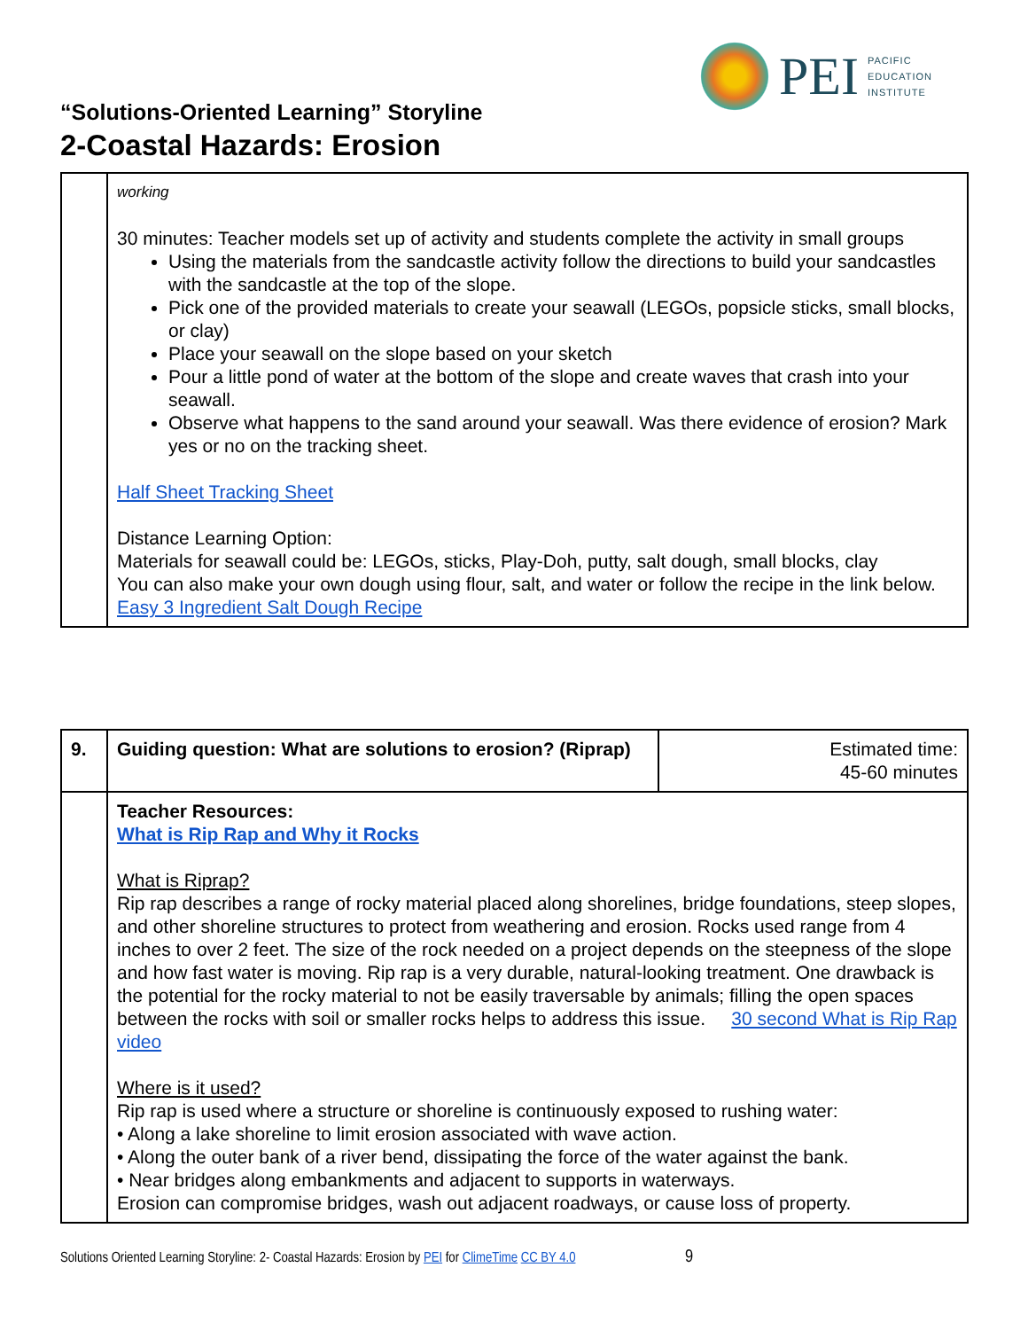PEI
PACIFIC
EDUCATION
INSTITUTE
“Solutions-Oriented Learning” Storyline
2-Coastal Hazards: Erosion
| | working 30 minutes: Teacher models set up of activity and students complete the activity in small groups Using the materials from the sandcastle activity follow the directions to build your sandcastles with the sandcastle at the top of the slope. Pick one of the provided materials to create your seawall (LEGOs, popsicle sticks, small blocks, or clay) Place your seawall on the slope based on your sketch Pour a little pond of water at the bottom of the slope and create waves that crash into your seawall. Observe what happens to the sand around your seawall. Was there evidence of erosion? Mark yes or no on the tracking sheet. Half Sheet Tracking Sheet Distance Learning Option: Materials for seawall could be: LEGOs, sticks, Play-Doh, putty, salt dough, small blocks, clay You can also make your own dough using flour, salt, and water or follow the recipe in the link below. Easy 3 Ingredient Salt Dough Recipe |
| 9. | Guiding question: What are solutions to erosion? (Riprap) | Estimated time: 45-60 minutes |
| | Teacher Resources: What is Rip Rap and Why it Rocks What is Riprap? Rip rap describes a range of rocky material placed along shorelines, bridge foundations, steep slopes, and other shoreline structures to protect from weathering and erosion. Rocks used range from 4 inches to over 2 feet. The size of the rock needed on a project depends on the steepness of the slope and how fast water is moving. Rip rap is a very durable, natural-looking treatment. One drawback is the potential for the rocky material to not be easily traversable by animals; filling the open spaces between the rocks with soil or smaller rocks helps to address this issue. 30 second What is Rip Rap video Where is it used? Rip rap is used where a structure or shoreline is continuously exposed to rushing water: • Along a lake shoreline to limit erosion associated with wave action. • Along the outer bank of a river bend, dissipating the force of the water against the bank. • Near bridges along embankments and adjacent to supports in waterways. Erosion can compromise bridges, wash out adjacent roadways, or cause loss of property. | |
Solutions Oriented Learning Storyline: 2- Coastal Hazards: Erosion by PEI for ClimeTime CC BY 4.0 9